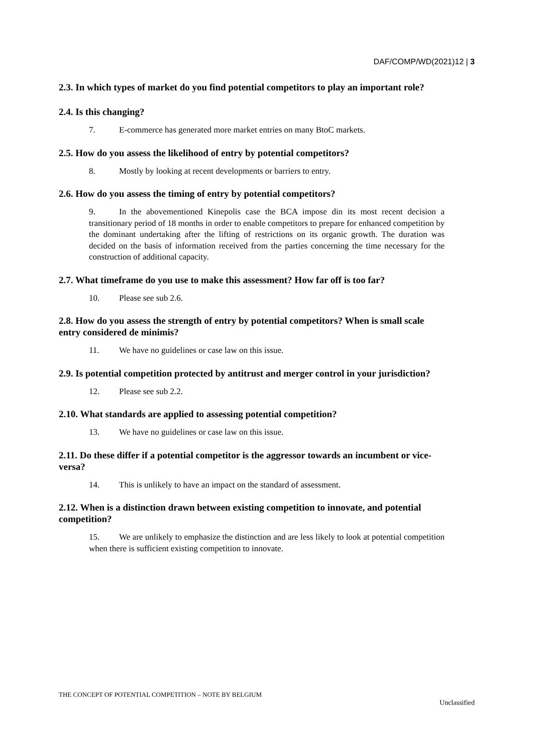DAF/COMP/WD(2021)12 | 3
2.3. In which types of market do you find potential competitors to play an important role?
2.4. Is this changing?
7. E-commerce has generated more market entries on many BtoC markets.
2.5. How do you assess the likelihood of entry by potential competitors?
8. Mostly by looking at recent developments or barriers to entry.
2.6. How do you assess the timing of entry by potential competitors?
9. In the abovementioned Kinepolis case the BCA impose din its most recent decision a transitionary period of 18 months in order to enable competitors to prepare for enhanced competition by the dominant undertaking after the lifting of restrictions on its organic growth. The duration was decided on the basis of information received from the parties concerning the time necessary for the construction of additional capacity.
2.7. What timeframe do you use to make this assessment? How far off is too far?
10. Please see sub 2.6.
2.8. How do you assess the strength of entry by potential competitors? When is small scale entry considered de minimis?
11. We have no guidelines or case law on this issue.
2.9. Is potential competition protected by antitrust and merger control in your jurisdiction?
12. Please see sub 2.2.
2.10. What standards are applied to assessing potential competition?
13. We have no guidelines or case law on this issue.
2.11. Do these differ if a potential competitor is the aggressor towards an incumbent or vice-versa?
14. This is unlikely to have an impact on the standard of assessment.
2.12. When is a distinction drawn between existing competition to innovate, and potential competition?
15. We are unlikely to emphasize the distinction and are less likely to look at potential competition when there is sufficient existing competition to innovate.
THE CONCEPT OF POTENTIAL COMPETITION – NOTE BY BELGIUM
Unclassified